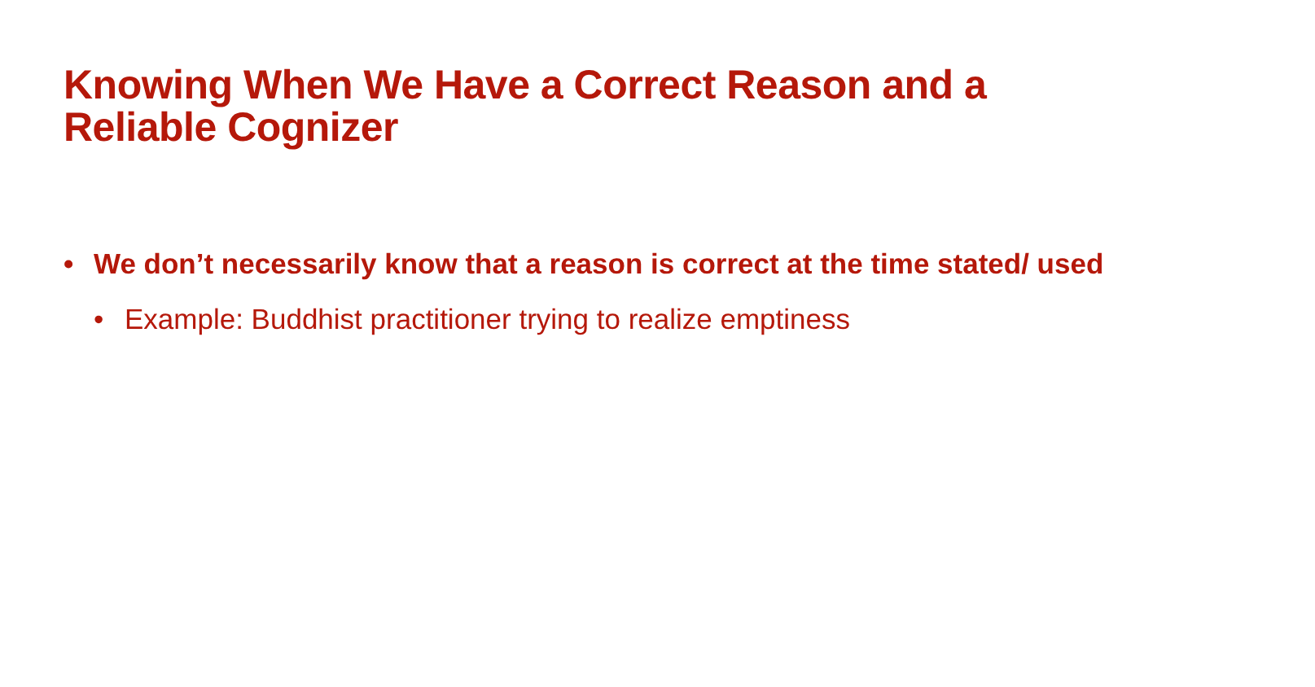Knowing When We Have a Correct Reason and a Reliable Cognizer
• We don’t necessarily know that a reason is correct at the time stated/ used
• Example: Buddhist practitioner trying to realize emptiness